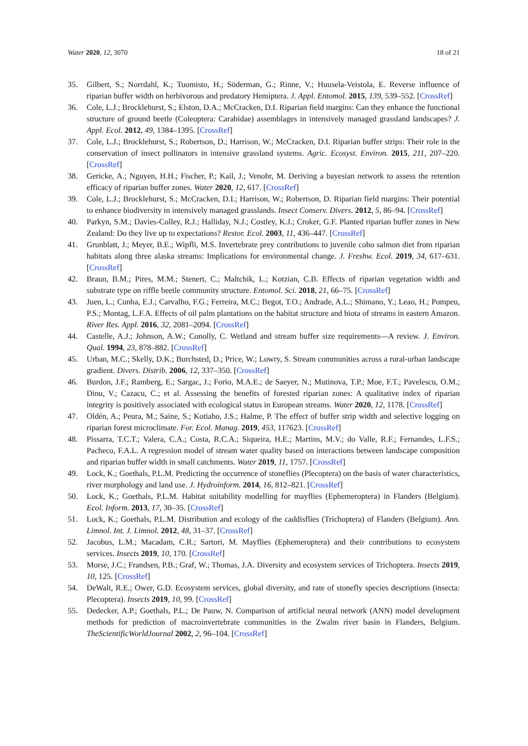Water 2020, 12, 3070 18 of 21
35. Gilbert, S.; Norrdahl, K.; Tuomisto, H.; Söderman, G.; Rinne, V.; Huusela-Veistola, E. Reverse influence of riparian buffer width on herbivorous and predatory Hemiptera. J. Appl. Entomol. 2015, 139, 539–552. [CrossRef]
36. Cole, L.J.; Brocklehurst, S.; Elston, D.A.; McCracken, D.I. Riparian field margins: Can they enhance the functional structure of ground beetle (Coleoptera: Carabidae) assemblages in intensively managed grassland landscapes? J. Appl. Ecol. 2012, 49, 1384–1395. [CrossRef]
37. Cole, L.J.; Brocklehurst, S.; Robertson, D.; Harrison, W.; McCracken, D.I. Riparian buffer strips: Their role in the conservation of insect pollinators in intensive grassland systems. Agric. Ecosyst. Environ. 2015, 211, 207–220. [CrossRef]
38. Gericke, A.; Nguyen, H.H.; Fischer, P.; Kail, J.; Venohr, M. Deriving a bayesian network to assess the retention efficacy of riparian buffer zones. Water 2020, 12, 617. [CrossRef]
39. Cole, L.J.; Brocklehurst, S.; McCracken, D.I.; Harrison, W.; Robertson, D. Riparian field margins: Their potential to enhance biodiversity in intensively managed grasslands. Insect Conserv. Divers. 2012, 5, 86–94. [CrossRef]
40. Parkyn, S.M.; Davies-Colley, R.J.; Halliday, N.J.; Costley, K.J.; Croker, G.F. Planted riparian buffer zones in New Zealand: Do they live up to expectations? Restor. Ecol. 2003, 11, 436–447. [CrossRef]
41. Grunblatt, J.; Meyer, B.E.; Wipfli, M.S. Invertebrate prey contributions to juvenile coho salmon diet from riparian habitats along three alaska streams: Implications for environmental change. J. Freshw. Ecol. 2019, 34, 617–631. [CrossRef]
42. Braun, B.M.; Pires, M.M.; Stenert, C.; Maltchik, L.; Kotzian, C.B. Effects of riparian vegetation width and substrate type on riffle beetle community structure. Entomol. Sci. 2018, 21, 66–75. [CrossRef]
43. Juen, L.; Cunha, E.J.; Carvalho, F.G.; Ferreira, M.C.; Begot, T.O.; Andrade, A.L.; Shimano, Y.; Leao, H.; Pompeu, P.S.; Montag, L.F.A. Effects of oil palm plantations on the habitat structure and biota of streams in eastern Amazon. River Res. Appl. 2016, 32, 2081–2094. [CrossRef]
44. Castelle, A.J.; Johnson, A.W.; Conolly, C. Wetland and stream buffer size requirements—A review. J. Environ. Qual. 1994, 23, 878–882. [CrossRef]
45. Urban, M.C.; Skelly, D.K.; Burchsted, D.; Price, W.; Lowry, S. Stream communities across a rural-urban landscape gradient. Divers. Distrib. 2006, 12, 337–350. [CrossRef]
46. Burdon, J.F.; Ramberg, E.; Sargac, J.; Forio, M.A.E.; de Saeyer, N.; Mutinova, T.P.; Moe, F.T.; Pavelescu, O.M.; Dinu, V.; Cazacu, C.; et al. Assessing the benefits of forested riparian zones: A qualitative index of riparian integrity is positively associated with ecological status in European streams. Water 2020, 12, 1178. [CrossRef]
47. Oldén, A.; Peura, M.; Saine, S.; Kotiaho, J.S.; Halme, P. The effect of buffer strip width and selective logging on riparian forest microclimate. For. Ecol. Manag. 2019, 453, 117623. [CrossRef]
48. Pissarra, T.C.T.; Valera, C.A.; Costa, R.C.A.; Siqueira, H.E.; Martins, M.V.; do Valle, R.F.; Fernandes, L.F.S.; Pacheco, F.A.L. A regression model of stream water quality based on interactions between landscape composition and riparian buffer width in small catchments. Water 2019, 11, 1757. [CrossRef]
49. Lock, K.; Goethals, P.L.M. Predicting the occurrence of stoneflies (Plecoptera) on the basis of water characteristics, river morphology and land use. J. Hydroinform. 2014, 16, 812–821. [CrossRef]
50. Lock, K.; Goethals, P.L.M. Habitat suitability modelling for mayflies (Ephemeroptera) in Flanders (Belgium). Ecol. Inform. 2013, 17, 30–35. [CrossRef]
51. Lock, K.; Goethals, P.L.M. Distribution and ecology of the caddisflies (Trichoptera) of Flanders (Belgium). Ann. Limnol. Int. J. Limnol. 2012, 48, 31–37. [CrossRef]
52. Jacobus, L.M.; Macadam, C.R.; Sartori, M. Mayflies (Ephemeroptera) and their contributions to ecosystem services. Insects 2019, 10, 170. [CrossRef]
53. Morse, J.C.; Frandsen, P.B.; Graf, W.; Thomas, J.A. Diversity and ecosystem services of Trichoptera. Insects 2019, 10, 125. [CrossRef]
54. DeWalt, R.E.; Ower, G.D. Ecosystem services, global diversity, and rate of stonefly species descriptions (insecta: Plecoptera). Insects 2019, 10, 99. [CrossRef]
55. Dedecker, A.P.; Goethals, P.L.; De Pauw, N. Comparison of artificial neural network (ANN) model development methods for prediction of macroinvertebrate communities in the Zwalm river basin in Flanders, Belgium. TheScientificWorldJournal 2002, 2, 96–104. [CrossRef]